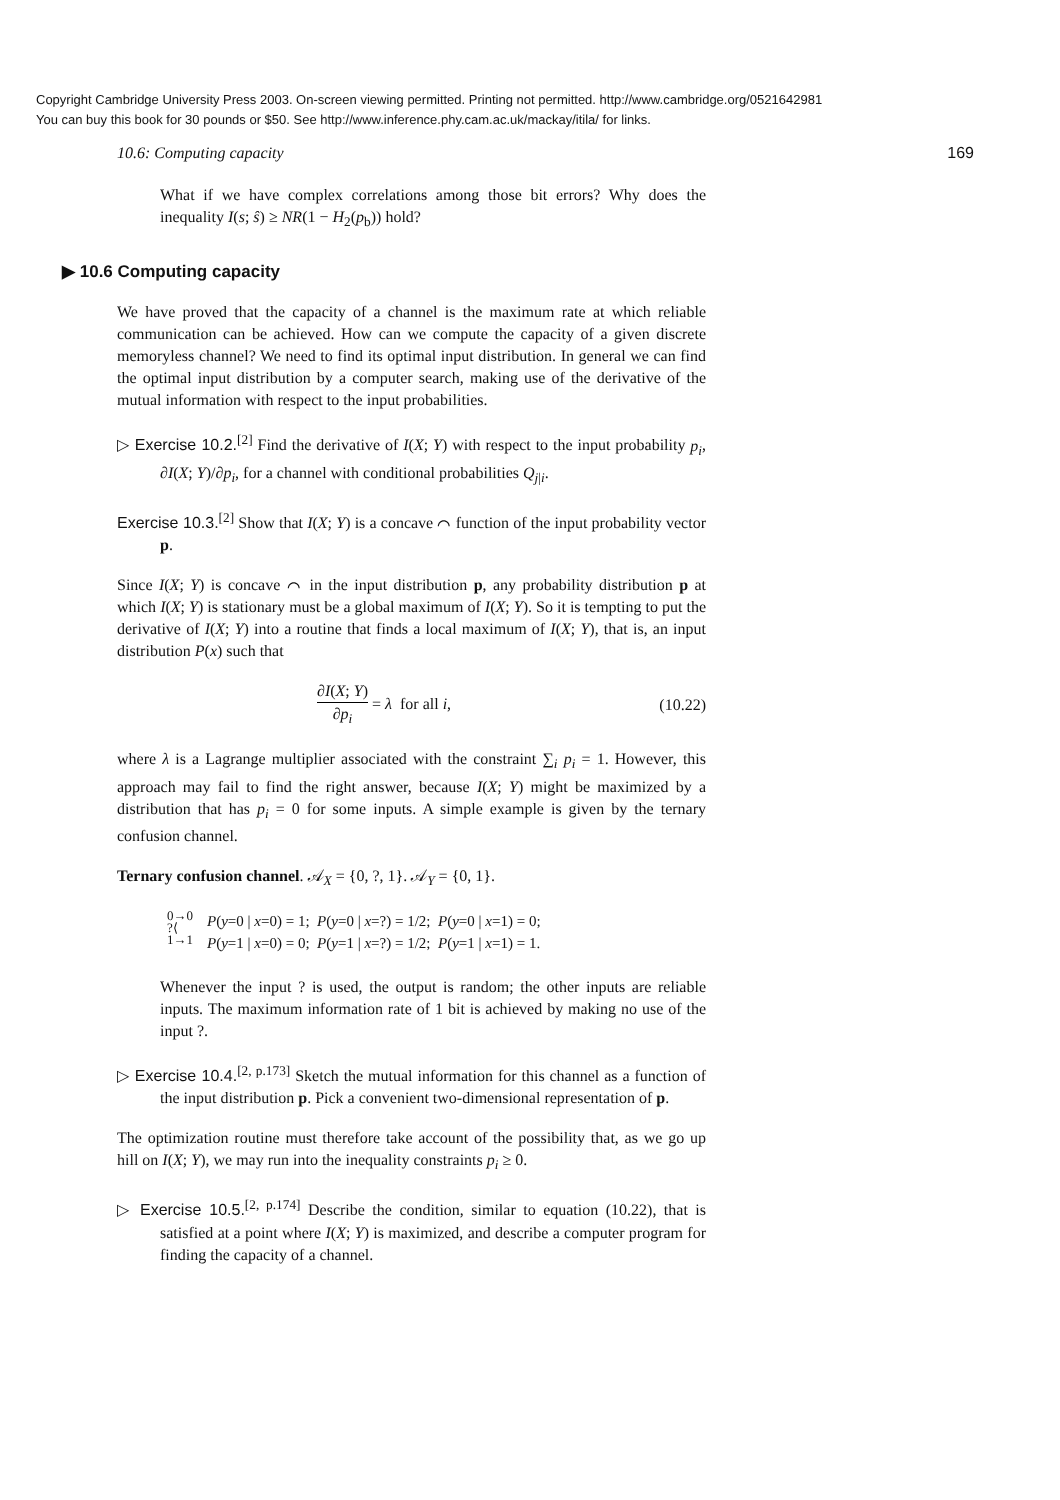Copyright Cambridge University Press 2003. On-screen viewing permitted. Printing not permitted. http://www.cambridge.org/0521642981
You can buy this book for 30 pounds or $50. See http://www.inference.phy.cam.ac.uk/mackay/itila/ for links.
10.6: Computing capacity 169
What if we have complex correlations among those bit errors? Why does the inequality I(s; ŝ) ≥ NR(1 − H<sub>2</sub>(p<sub>b</sub>)) hold?
▶ 10.6 Computing capacity
We have proved that the capacity of a channel is the maximum rate at which reliable communication can be achieved. How can we compute the capacity of a given discrete memoryless channel? We need to find its optimal input distribution. In general we can find the optimal input distribution by a computer search, making use of the derivative of the mutual information with respect to the input probabilities.
▷ Exercise 10.2.<sup>[2]</sup> Find the derivative of I(X; Y) with respect to the input probability p<sub>i</sub>, ∂I(X; Y)/∂p<sub>i</sub>, for a channel with conditional probabilities Q<sub>j|i</sub>.
Exercise 10.3.<sup>[2]</sup> Show that I(X; Y) is a concave ⌒ function of the input probability vector p.
Since I(X; Y) is concave ⌒ in the input distribution p, any probability distribution p at which I(X; Y) is stationary must be a global maximum of I(X; Y). So it is tempting to put the derivative of I(X; Y) into a routine that finds a local maximum of I(X; Y), that is, an input distribution P(x) such that
∂I(X; Y) ∂p<sub>i</sub> = λ for all i, (10.22)
where λ is a Lagrange multiplier associated with the constraint ∑<sub>i</sub> p<sub>i</sub> = 1. However, this approach may fail to find the right answer, because I(X; Y) might be maximized by a distribution that has p<sub>i</sub> = 0 for some inputs. A simple example is given by the ternary confusion channel.
Ternary confusion channel. 𝒜<sub>X</sub> = {0, ?, 1}. 𝒜<sub>Y</sub> = {0, 1}.
0→0
?⟨
1→1
P(y=0 | x=0) = 1; P(y=0 | x=?) = 1/2; P(y=0 | x=1) = 0;
P(y=1 | x=0) = 0; P(y=1 | x=?) = 1/2; P(y=1 | x=1) = 1.
Whenever the input ? is used, the output is random; the other inputs are reliable inputs. The maximum information rate of 1 bit is achieved by making no use of the input ?.
▷ Exercise 10.4.<sup>[2, p.173]</sup> Sketch the mutual information for this channel as a function of the input distribution p. Pick a convenient two-dimensional representation of p.
The optimization routine must therefore take account of the possibility that, as we go up hill on I(X; Y), we may run into the inequality constraints p<sub>i</sub> ≥ 0.
▷ Exercise 10.5.<sup>[2, p.174]</sup> Describe the condition, similar to equation (10.22), that is satisfied at a point where I(X; Y) is maximized, and describe a computer program for finding the capacity of a channel.